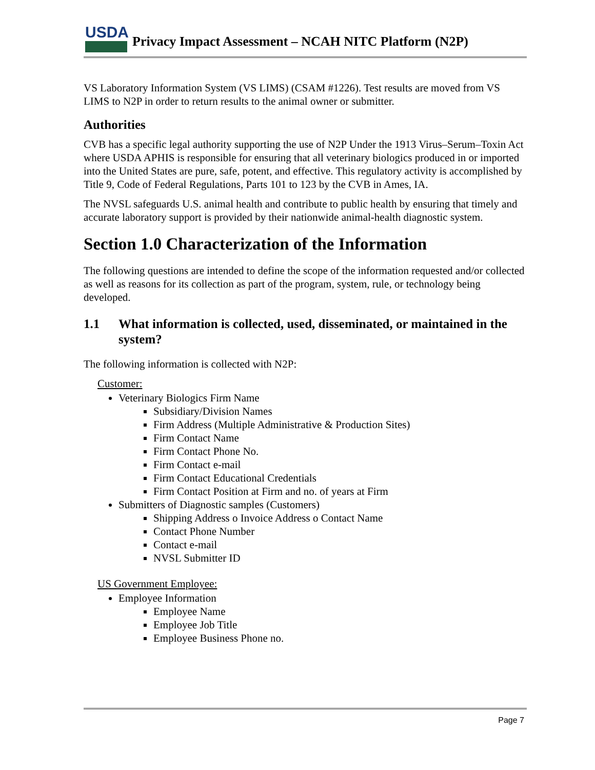USDA
Privacy Impact Assessment – NCAH NITC Platform (N2P)
VS Laboratory Information System (VS LIMS) (CSAM #1226). Test results are moved from VS LIMS to N2P in order to return results to the animal owner or submitter.
Authorities
CVB has a specific legal authority supporting the use of N2P Under the 1913 Virus–Serum–Toxin Act where USDA APHIS is responsible for ensuring that all veterinary biologics produced in or imported into the United States are pure, safe, potent, and effective. This regulatory activity is accomplished by Title 9, Code of Federal Regulations, Parts 101 to 123 by the CVB in Ames, IA.
The NVSL safeguards U.S. animal health and contribute to public health by ensuring that timely and accurate laboratory support is provided by their nationwide animal-health diagnostic system.
Section 1.0 Characterization of the Information
The following questions are intended to define the scope of the information requested and/or collected as well as reasons for its collection as part of the program, system, rule, or technology being developed.
1.1 What information is collected, used, disseminated, or maintained in the system?
The following information is collected with N2P:
Customer:
Veterinary Biologics Firm Name
Subsidiary/Division Names
Firm Address (Multiple Administrative & Production Sites)
Firm Contact Name
Firm Contact Phone No.
Firm Contact e-mail
Firm Contact Educational Credentials
Firm Contact Position at Firm and no. of years at Firm
Submitters of Diagnostic samples (Customers)
Shipping Address o Invoice Address o Contact Name
Contact Phone Number
Contact e-mail
NVSL Submitter ID
US Government Employee:
Employee Information
Employee Name
Employee Job Title
Employee Business Phone no.
Page 7